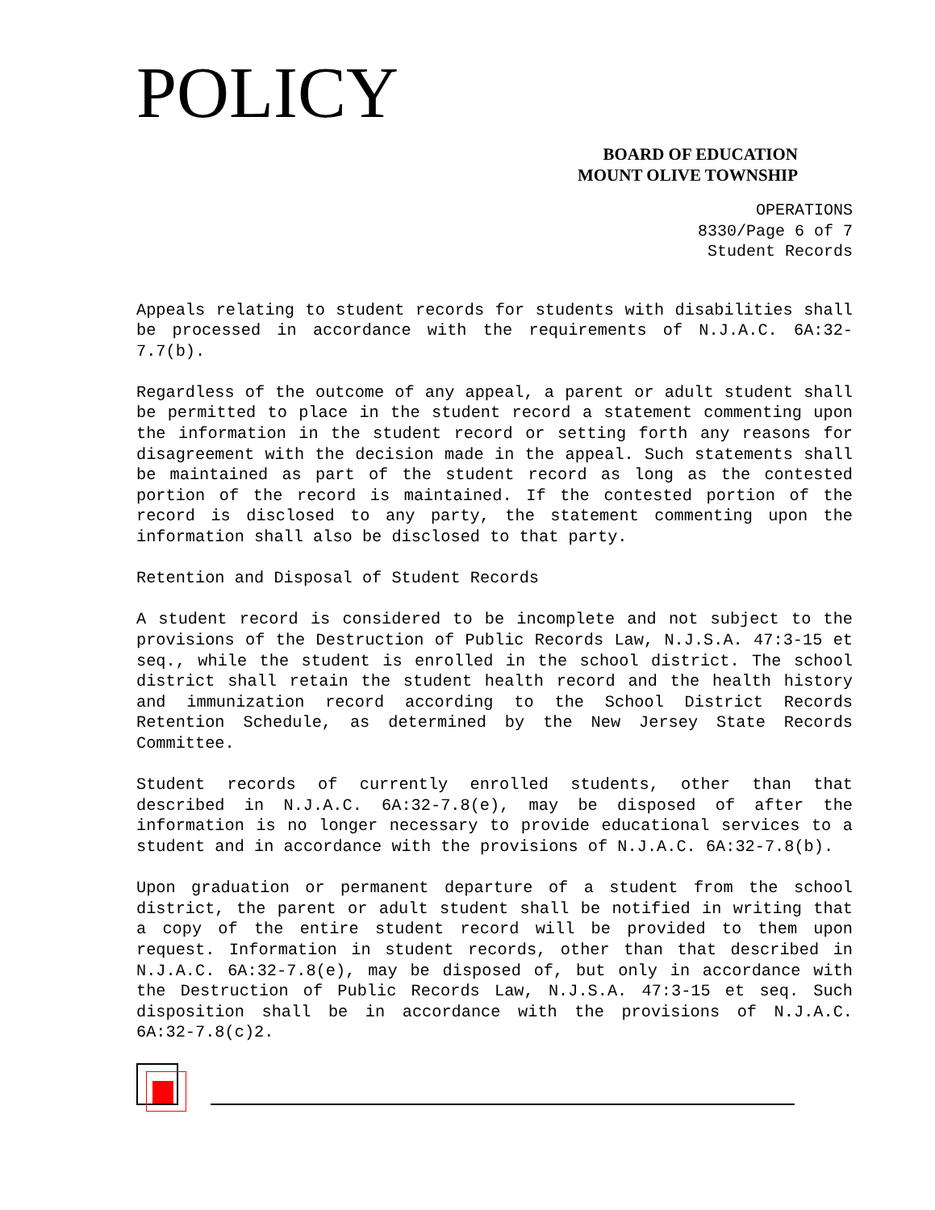POLICY
BOARD OF EDUCATION
MOUNT OLIVE TOWNSHIP
OPERATIONS
8330/Page 6 of 7
Student Records
Appeals relating to student records for students with disabilities shall be processed in accordance with the requirements of N.J.A.C. 6A:32-7.7(b).
Regardless of the outcome of any appeal, a parent or adult student shall be permitted to place in the student record a statement commenting upon the information in the student record or setting forth any reasons for disagreement with the decision made in the appeal. Such statements shall be maintained as part of the student record as long as the contested portion of the record is maintained. If the contested portion of the record is disclosed to any party, the statement commenting upon the information shall also be disclosed to that party.
Retention and Disposal of Student Records
A student record is considered to be incomplete and not subject to the provisions of the Destruction of Public Records Law, N.J.S.A. 47:3-15 et seq., while the student is enrolled in the school district. The school district shall retain the student health record and the health history and immunization record according to the School District Records Retention Schedule, as determined by the New Jersey State Records Committee.
Student records of currently enrolled students, other than that described in N.J.A.C. 6A:32-7.8(e), may be disposed of after the information is no longer necessary to provide educational services to a student and in accordance with the provisions of N.J.A.C. 6A:32-7.8(b).
Upon graduation or permanent departure of a student from the school district, the parent or adult student shall be notified in writing that a copy of the entire student record will be provided to them upon request. Information in student records, other than that described in N.J.A.C. 6A:32-7.8(e), may be disposed of, but only in accordance with the Destruction of Public Records Law, N.J.S.A. 47:3-15 et seq. Such disposition shall be in accordance with the provisions of N.J.A.C. 6A:32-7.8(c)2.